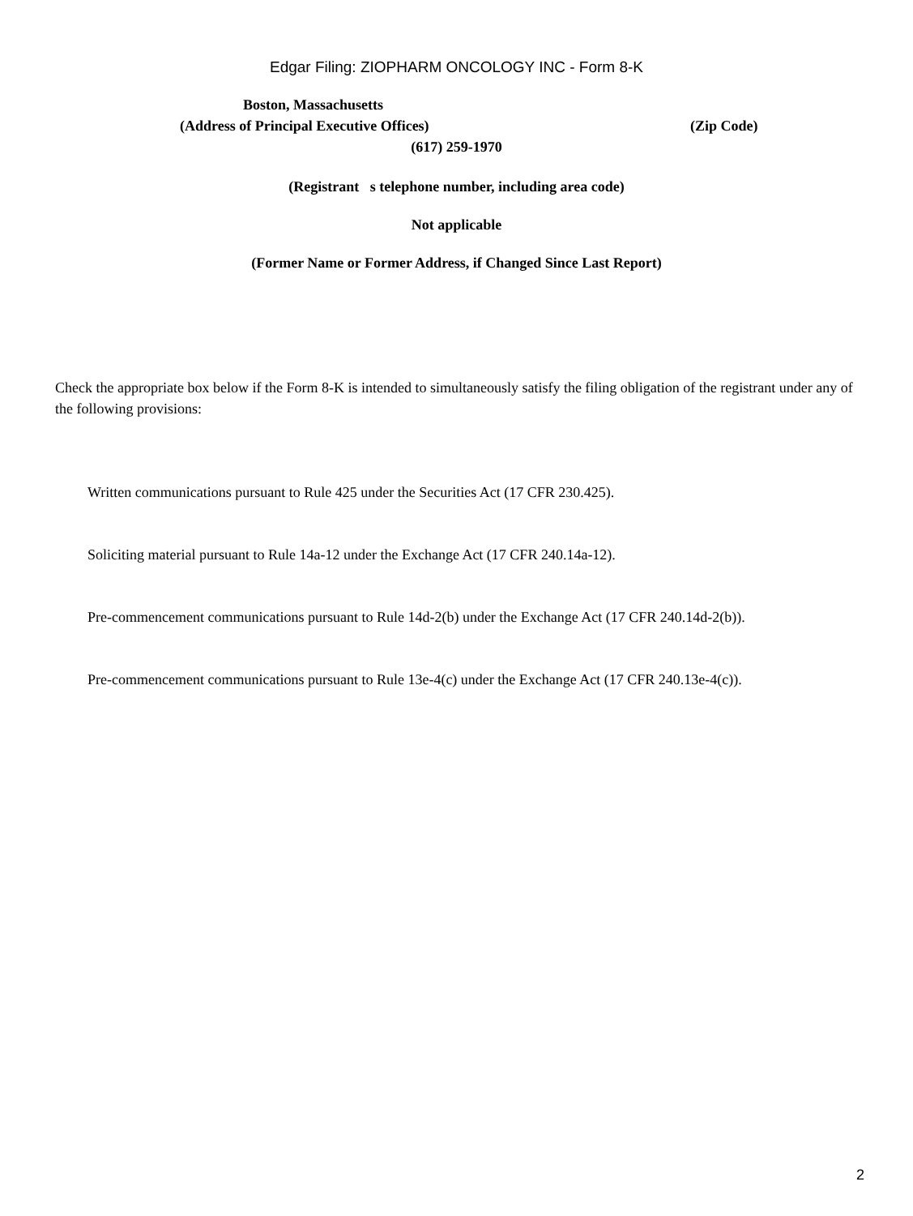Edgar Filing: ZIOPHARM ONCOLOGY INC - Form 8-K
Boston, Massachusetts
(Address of Principal Executive Offices) (Zip Code)
(617) 259-1970
(Registrant s telephone number, including area code)
Not applicable
(Former Name or Former Address, if Changed Since Last Report)
Check the appropriate box below if the Form 8-K is intended to simultaneously satisfy the filing obligation of the registrant under any of the following provisions:
Written communications pursuant to Rule 425 under the Securities Act (17 CFR 230.425).
Soliciting material pursuant to Rule 14a-12 under the Exchange Act (17 CFR 240.14a-12).
Pre-commencement communications pursuant to Rule 14d-2(b) under the Exchange Act (17 CFR 240.14d-2(b)).
Pre-commencement communications pursuant to Rule 13e-4(c) under the Exchange Act (17 CFR 240.13e-4(c)).
2